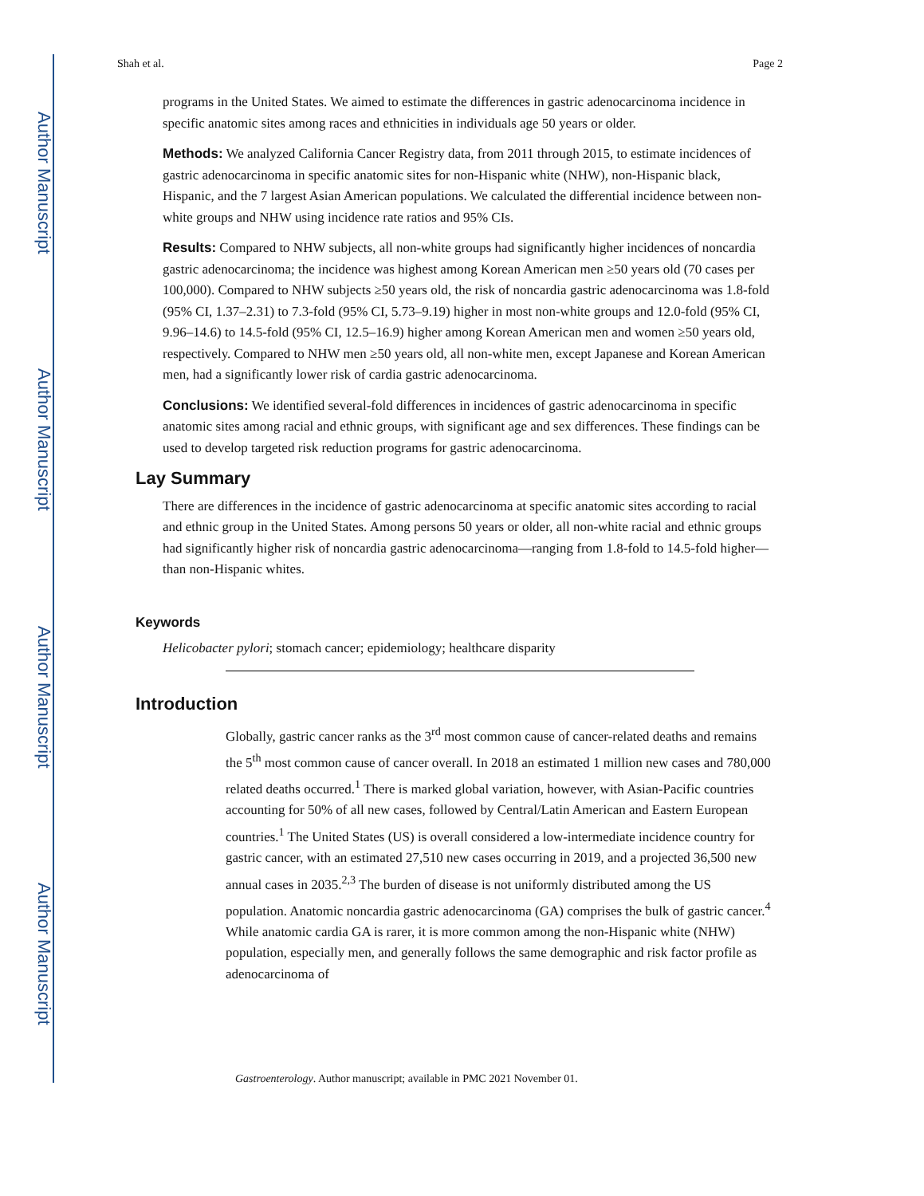Author Manuscript
Author Manuscript
Author Manuscript
Author Manuscript
Shah et al. Page 2
programs in the United States. We aimed to estimate the differences in gastric adenocarcinoma incidence in specific anatomic sites among races and ethnicities in individuals age 50 years or older.
Methods: We analyzed California Cancer Registry data, from 2011 through 2015, to estimate incidences of gastric adenocarcinoma in specific anatomic sites for non-Hispanic white (NHW), non-Hispanic black, Hispanic, and the 7 largest Asian American populations. We calculated the differential incidence between non-white groups and NHW using incidence rate ratios and 95% CIs.
Results: Compared to NHW subjects, all non-white groups had significantly higher incidences of noncardia gastric adenocarcinoma; the incidence was highest among Korean American men ≥50 years old (70 cases per 100,000). Compared to NHW subjects ≥50 years old, the risk of noncardia gastric adenocarcinoma was 1.8-fold (95% CI, 1.37–2.31) to 7.3-fold (95% CI, 5.73–9.19) higher in most non-white groups and 12.0-fold (95% CI, 9.96–14.6) to 14.5-fold (95% CI, 12.5–16.9) higher among Korean American men and women ≥50 years old, respectively. Compared to NHW men ≥50 years old, all non-white men, except Japanese and Korean American men, had a significantly lower risk of cardia gastric adenocarcinoma.
Conclusions: We identified several-fold differences in incidences of gastric adenocarcinoma in specific anatomic sites among racial and ethnic groups, with significant age and sex differences. These findings can be used to develop targeted risk reduction programs for gastric adenocarcinoma.
Lay Summary
There are differences in the incidence of gastric adenocarcinoma at specific anatomic sites according to racial and ethnic group in the United States. Among persons 50 years or older, all non-white racial and ethnic groups had significantly higher risk of noncardia gastric adenocarcinoma—ranging from 1.8-fold to 14.5-fold higher—than non-Hispanic whites.
Keywords
Helicobacter pylori; stomach cancer; epidemiology; healthcare disparity
Introduction
Globally, gastric cancer ranks as the 3<sup>rd</sup> most common cause of cancer-related deaths and remains the 5<sup>th</sup> most common cause of cancer overall. In 2018 an estimated 1 million new cases and 780,000 related deaths occurred.<sup>1</sup> There is marked global variation, however, with Asian-Pacific countries accounting for 50% of all new cases, followed by Central/Latin American and Eastern European countries.<sup>1</sup> The United States (US) is overall considered a low-intermediate incidence country for gastric cancer, with an estimated 27,510 new cases occurring in 2019, and a projected 36,500 new annual cases in 2035.<sup>2,3</sup> The burden of disease is not uniformly distributed among the US population. Anatomic noncardia gastric adenocarcinoma (GA) comprises the bulk of gastric cancer.<sup>4</sup> While anatomic cardia GA is rarer, it is more common among the non-Hispanic white (NHW) population, especially men, and generally follows the same demographic and risk factor profile as adenocarcinoma of
Gastroenterology. Author manuscript; available in PMC 2021 November 01.